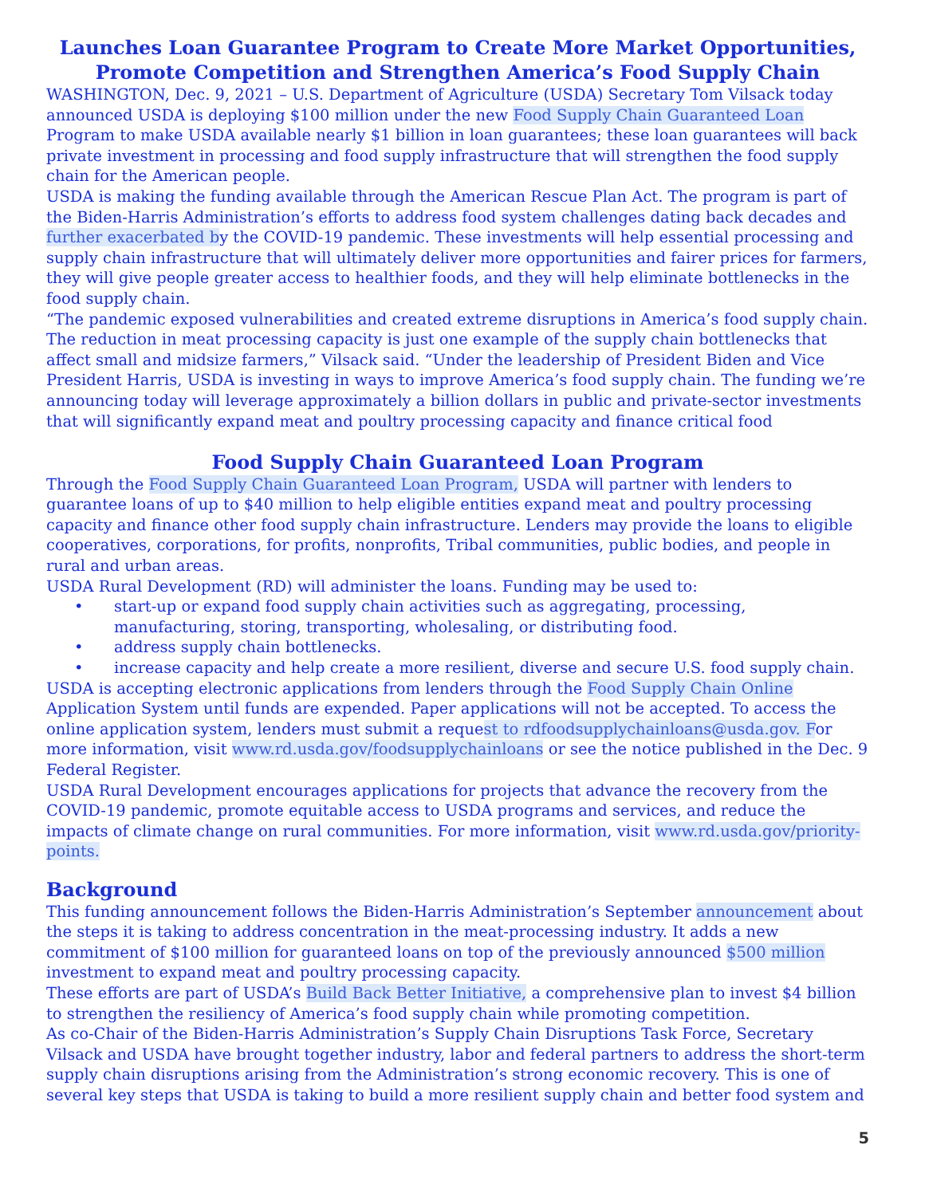Launches Loan Guarantee Program to Create More Market Opportunities,
Promote Competition and Strengthen America’s Food Supply Chain
WASHINGTON, Dec. 9, 2021 – U.S. Department of Agriculture (USDA) Secretary Tom Vilsack today announced USDA is deploying $100 million under the new Food Supply Chain Guaranteed Loan Program to make USDA available nearly $1 billion in loan guarantees; these loan guarantees will back private investment in processing and food supply infrastructure that will strengthen the food supply chain for the American people.
USDA is making the funding available through the American Rescue Plan Act. The program is part of the Biden-Harris Administration’s efforts to address food system challenges dating back decades and further exacerbated by the COVID-19 pandemic. These investments will help essential processing and supply chain infrastructure that will ultimately deliver more opportunities and fairer prices for farmers, they will give people greater access to healthier foods, and they will help eliminate bottlenecks in the food supply chain.
“The pandemic exposed vulnerabilities and created extreme disruptions in America’s food supply chain. The reduction in meat processing capacity is just one example of the supply chain bottlenecks that affect small and midsize farmers,” Vilsack said. “Under the leadership of President Biden and Vice President Harris, USDA is investing in ways to improve America’s food supply chain. The funding we’re announcing today will leverage approximately a billion dollars in public and private-sector investments that will significantly expand meat and poultry processing capacity and finance critical food
Food Supply Chain Guaranteed Loan Program
Through the Food Supply Chain Guaranteed Loan Program, USDA will partner with lenders to guarantee loans of up to $40 million to help eligible entities expand meat and poultry processing capacity and finance other food supply chain infrastructure. Lenders may provide the loans to eligible cooperatives, corporations, for profits, nonprofits, Tribal communities, public bodies, and people in rural and urban areas.
USDA Rural Development (RD) will administer the loans. Funding may be used to:
• start-up or expand food supply chain activities such as aggregating, processing, manufacturing, storing, transporting, wholesaling, or distributing food.
• address supply chain bottlenecks.
• increase capacity and help create a more resilient, diverse and secure U.S. food supply chain.
USDA is accepting electronic applications from lenders through the Food Supply Chain Online Application System until funds are expended. Paper applications will not be accepted. To access the online application system, lenders must submit a request to rdfoodsupplychainloans@usda.gov. For more information, visit www.rd.usda.gov/foodsupplychainloans or see the notice published in the Dec. 9 Federal Register.
USDA Rural Development encourages applications for projects that advance the recovery from the COVID-19 pandemic, promote equitable access to USDA programs and services, and reduce the impacts of climate change on rural communities. For more information, visit www.rd.usda.gov/priority-points.
Background
This funding announcement follows the Biden-Harris Administration’s September announcement about the steps it is taking to address concentration in the meat-processing industry. It adds a new commitment of $100 million for guaranteed loans on top of the previously announced $500 million investment to expand meat and poultry processing capacity.
These efforts are part of USDA’s Build Back Better Initiative, a comprehensive plan to invest $4 billion to strengthen the resiliency of America’s food supply chain while promoting competition.
As co-Chair of the Biden-Harris Administration’s Supply Chain Disruptions Task Force, Secretary Vilsack and USDA have brought together industry, labor and federal partners to address the short-term supply chain disruptions arising from the Administration’s strong economic recovery. This is one of several key steps that USDA is taking to build a more resilient supply chain and better food system and
5